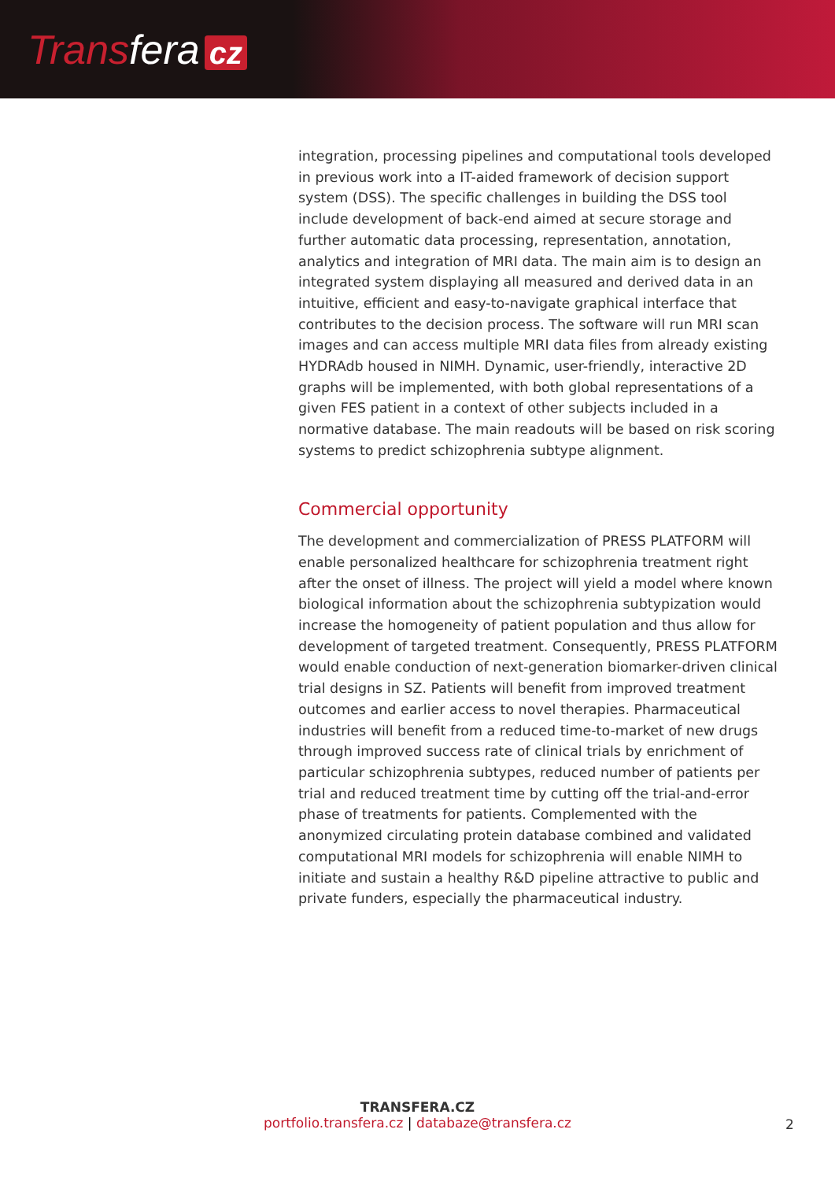Transfera cz
integration, processing pipelines and computational tools developed in previous work into a IT-aided framework of decision support system (DSS). The specific challenges in building the DSS tool include development of back-end aimed at secure storage and further automatic data processing, representation, annotation, analytics and integration of MRI data. The main aim is to design an integrated system displaying all measured and derived data in an intuitive, efficient and easy-to-navigate graphical interface that contributes to the decision process. The software will run MRI scan images and can access multiple MRI data files from already existing HYDRAdb housed in NIMH. Dynamic, user-friendly, interactive 2D graphs will be implemented, with both global representations of a given FES patient in a context of other subjects included in a normative database. The main readouts will be based on risk scoring systems to predict schizophrenia subtype alignment.
Commercial opportunity
The development and commercialization of PRESS PLATFORM will enable personalized healthcare for schizophrenia treatment right after the onset of illness. The project will yield a model where known biological information about the schizophrenia subtypization would increase the homogeneity of patient population and thus allow for development of targeted treatment. Consequently, PRESS PLATFORM would enable conduction of next-generation biomarker-driven clinical trial designs in SZ. Patients will benefit from improved treatment outcomes and earlier access to novel therapies. Pharmaceutical industries will benefit from a reduced time-to-market of new drugs through improved success rate of clinical trials by enrichment of particular schizophrenia subtypes, reduced number of patients per trial and reduced treatment time by cutting off the trial-and-error phase of treatments for patients. Complemented with the anonymized circulating protein database combined and validated computational MRI models for schizophrenia will enable NIMH to initiate and sustain a healthy R&D pipeline attractive to public and private funders, especially the pharmaceutical industry.
TRANSFERA.CZ
portfolio.transfera.cz | databaze@transfera.cz
2